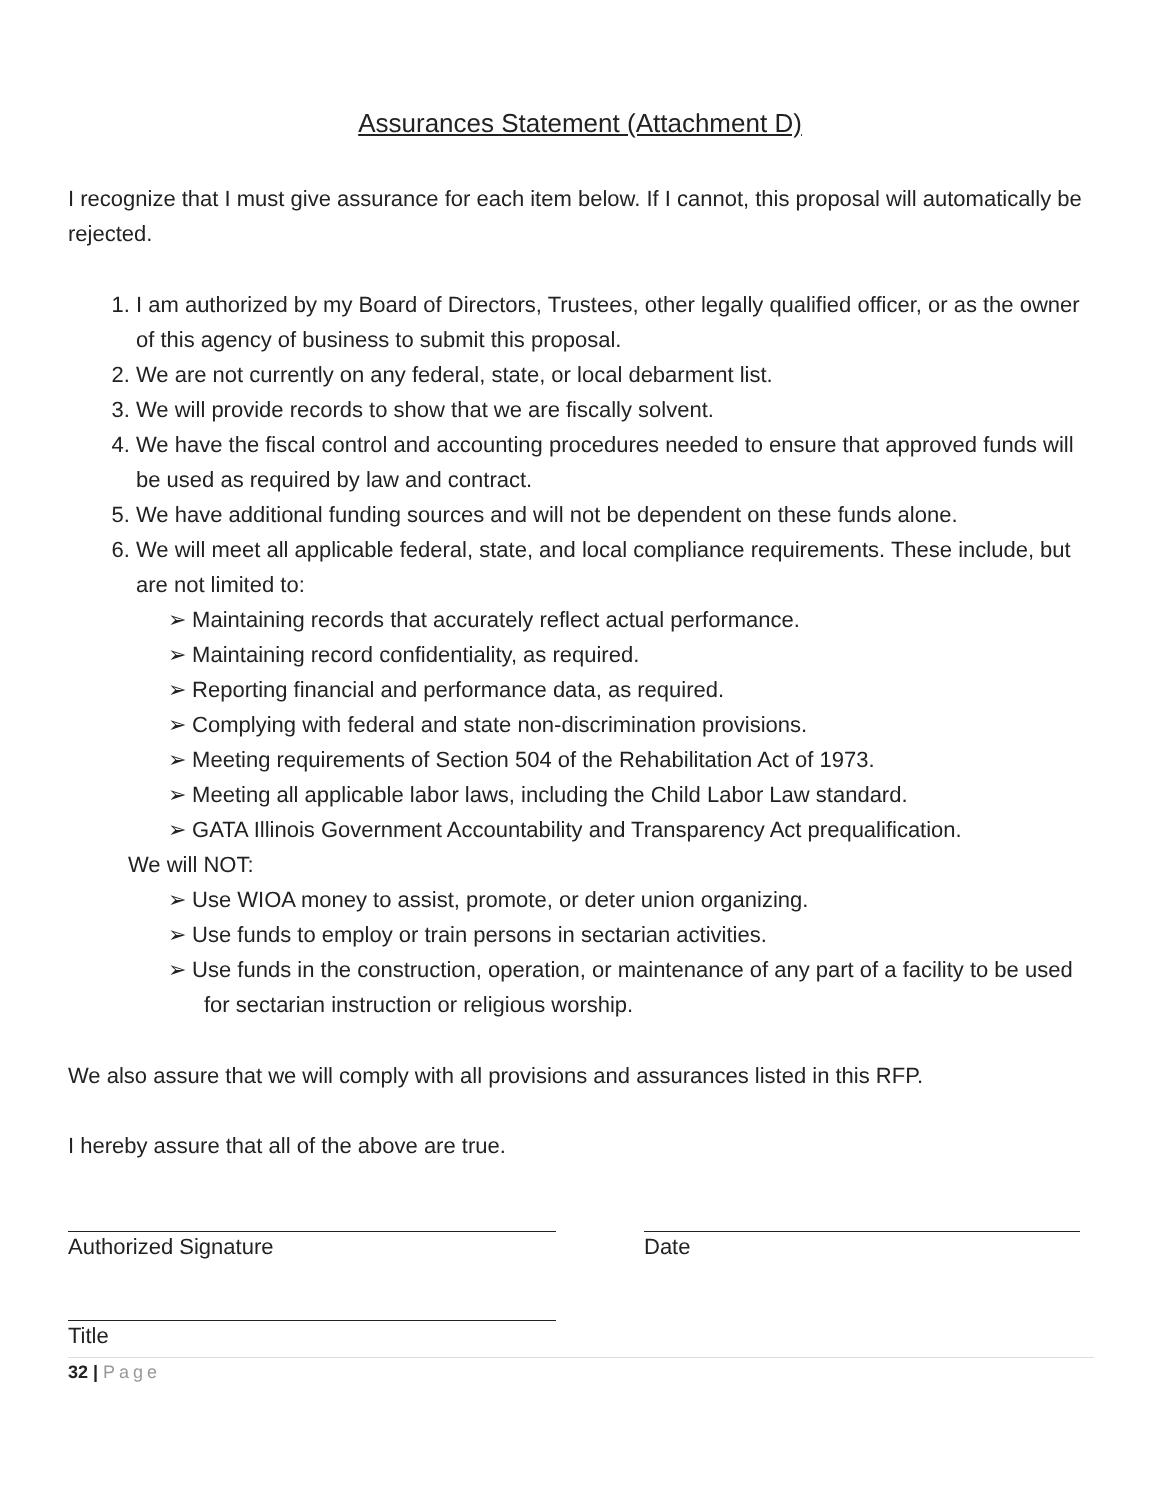Assurances Statement (Attachment D)
I recognize that I must give assurance for each item below. If I cannot, this proposal will automatically be rejected.
1. I am authorized by my Board of Directors, Trustees, other legally qualified officer, or as the owner of this agency of business to submit this proposal.
2. We are not currently on any federal, state, or local debarment list.
3. We will provide records to show that we are fiscally solvent.
4. We have the fiscal control and accounting procedures needed to ensure that approved funds will be used as required by law and contract.
5. We have additional funding sources and will not be dependent on these funds alone.
6. We will meet all applicable federal, state, and local compliance requirements. These include, but are not limited to:
➢ Maintaining records that accurately reflect actual performance.
➢ Maintaining record confidentiality, as required.
➢ Reporting financial and performance data, as required.
➢ Complying with federal and state non-discrimination provisions.
➢ Meeting requirements of Section 504 of the Rehabilitation Act of 1973.
➢ Meeting all applicable labor laws, including the Child Labor Law standard.
➢ GATA Illinois Government Accountability and Transparency Act prequalification.
We will NOT:
➢ Use WIOA money to assist, promote, or deter union organizing.
➢ Use funds to employ or train persons in sectarian activities.
➢ Use funds in the construction, operation, or maintenance of any part of a facility to be used for sectarian instruction or religious worship.
We also assure that we will comply with all provisions and assurances listed in this RFP.
I hereby assure that all of the above are true.
Authorized Signature Date
Title
32 | Page